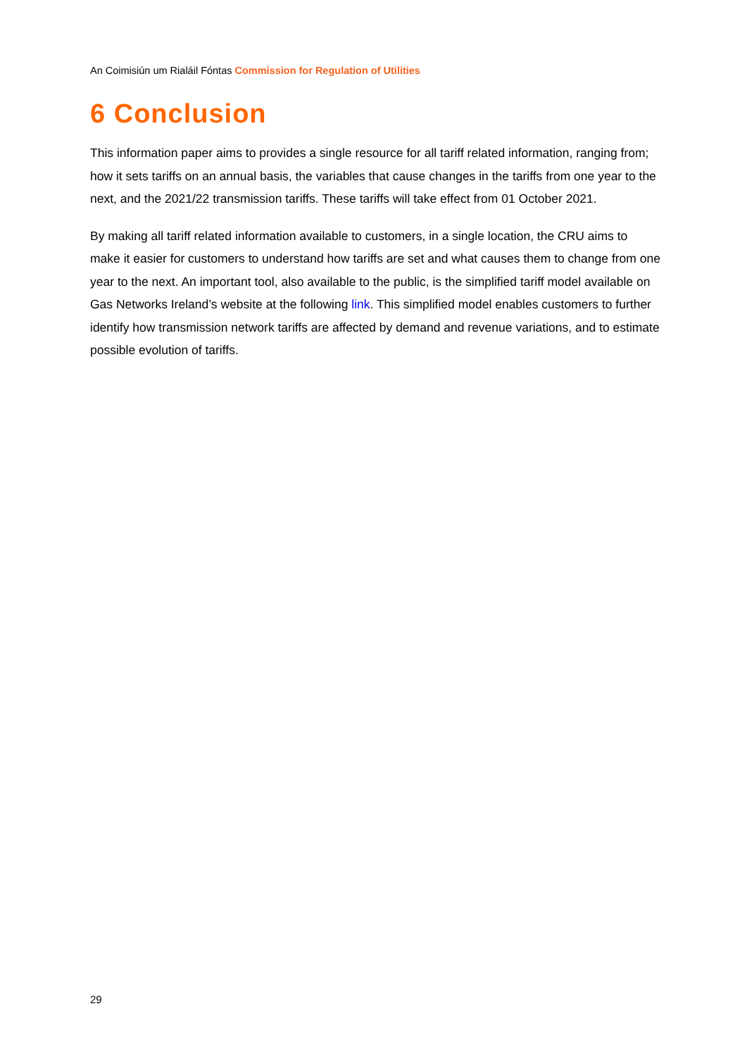An Coimisiún um Rialáil Fóntas Commission for Regulation of Utilities
6 Conclusion
This information paper aims to provides a single resource for all tariff related information, ranging from; how it sets tariffs on an annual basis, the variables that cause changes in the tariffs from one year to the next, and the 2021/22 transmission tariffs. These tariffs will take effect from 01 October 2021.
By making all tariff related information available to customers, in a single location, the CRU aims to make it easier for customers to understand how tariffs are set and what causes them to change from one year to the next. An important tool, also available to the public, is the simplified tariff model available on Gas Networks Ireland’s website at the following link. This simplified model enables customers to further identify how transmission network tariffs are affected by demand and revenue variations, and to estimate possible evolution of tariffs.
29